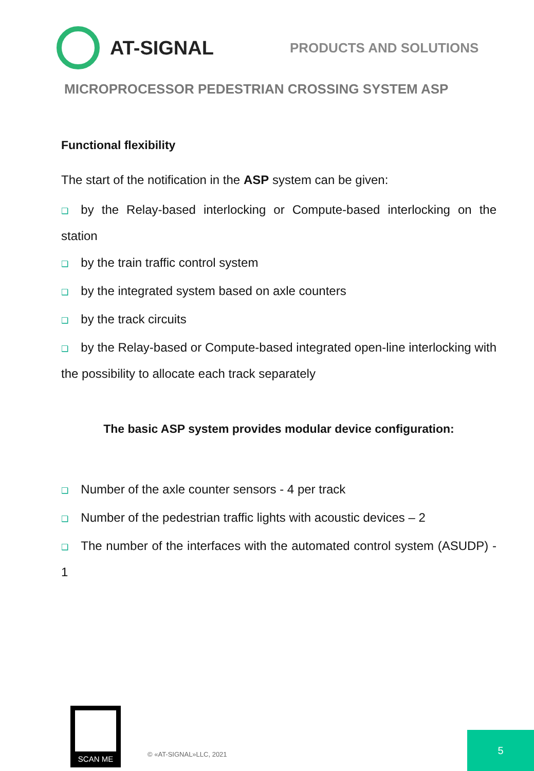AT-SIGNAL
PRODUCTS AND SOLUTIONS
MICROPROCESSOR PEDESTRIAN CROSSING SYSTEM ASP
Functional flexibility
The start of the notification in the ASP system can be given:
❑ by the Relay-based interlocking or Compute-based interlocking on the station
❑ by the train traffic control system
❑ by the integrated system based on axle counters
❑ by the track circuits
❑ by the Relay-based or Compute-based integrated open-line interlocking with the possibility to allocate each track separately
The basic ASP system provides modular device configuration:
❑ Number of the axle counter sensors - 4 per track
❑ Number of the pedestrian traffic lights with acoustic devices – 2
❑ The number of the interfaces with the automated control system (ASUDP) - 1
SCAN ME
© «AT-SIGNAL»LLC, 2021
5